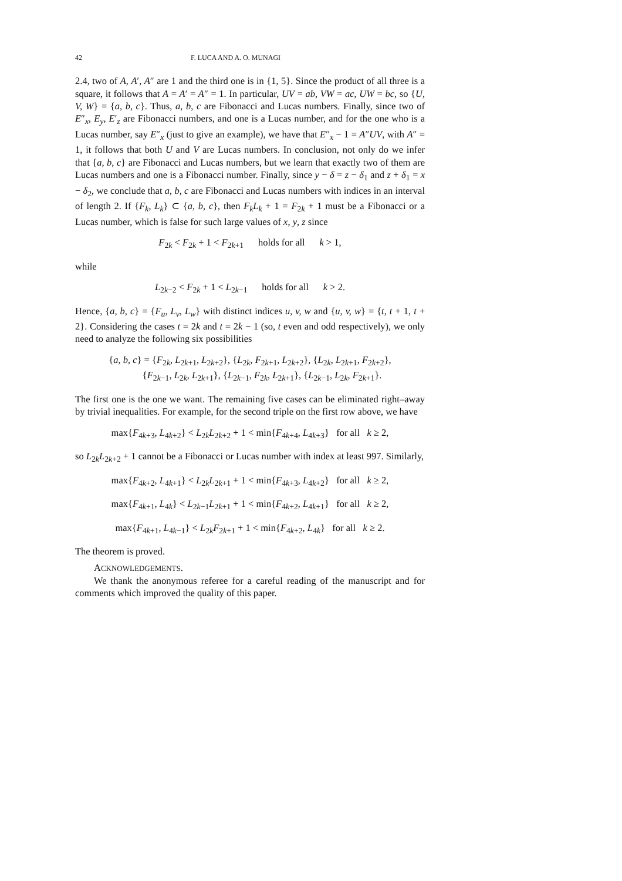42 F. LUCA AND A. O. MUNAGI
2.4, two of A, A′, A″ are 1 and the third one is in {1, 5}. Since the product of all three is a square, it follows that A = A′ = A″ = 1. In particular, UV = ab, VW = ac, UW = bc, so {U, V, W} = {a, b, c}. Thus, a, b, c are Fibonacci and Lucas numbers. Finally, since two of E″<sub>x</sub>, E<sub>y</sub>, E′<sub>z</sub> are Fibonacci numbers, and one is a Lucas number, and for the one who is a Lucas number, say E″<sub>x</sub> (just to give an example), we have that E″<sub>x</sub> − 1 = A″UV, with A″ = 1, it follows that both U and V are Lucas numbers. In conclusion, not only do we infer that {a, b, c} are Fibonacci and Lucas numbers, but we learn that exactly two of them are Lucas numbers and one is a Fibonacci number. Finally, since y − δ = z − δ<sub>1</sub> and z + δ<sub>1</sub> = x − δ<sub>2</sub>, we conclude that a, b, c are Fibonacci and Lucas numbers with indices in an interval of length 2. If {F<sub>k</sub>, L<sub>k</sub>} ⊂ {a, b, c}, then F<sub>k</sub>L<sub>k</sub> + 1 = F<sub>2k</sub> + 1 must be a Fibonacci or a Lucas number, which is false for such large values of x, y, z since
F<sub>2k</sub> < F<sub>2k</sub> + 1 < F<sub>2k+1</sub> holds for all k > 1,
while
L<sub>2k−2</sub> < F<sub>2k</sub> + 1 < L<sub>2k−1</sub> holds for all k > 2.
Hence, {a, b, c} = {F<sub>u</sub>, L<sub>v</sub>, L<sub>w</sub>} with distinct indices u, v, w and {u, v, w} = {t, t + 1, t + 2}. Considering the cases t = 2k and t = 2k − 1 (so, t even and odd respectively), we only need to analyze the following six possibilities
{a, b, c} = {F<sub>2k</sub>, L<sub>2k+1</sub>, L<sub>2k+2</sub>}, {L<sub>2k</sub>, F<sub>2k+1</sub>, L<sub>2k+2</sub>}, {L<sub>2k</sub>, L<sub>2k+1</sub>, F<sub>2k+2</sub>},
{F<sub>2k−1</sub>, L<sub>2k</sub>, L<sub>2k+1</sub>}, {L<sub>2k−1</sub>, F<sub>2k</sub>, L<sub>2k+1</sub>}, {L<sub>2k−1</sub>, L<sub>2k</sub>, F<sub>2k+1</sub>}.
The first one is the one we want. The remaining five cases can be eliminated right–away by trivial inequalities. For example, for the second triple on the first row above, we have
max{F<sub>4k+3</sub>, L<sub>4k+2</sub>} < L<sub>2k</sub>L<sub>2k+2</sub> + 1 < min{F<sub>4k+4</sub>, L<sub>4k+3</sub>} for all k ≥ 2,
so L<sub>2k</sub>L<sub>2k+2</sub> + 1 cannot be a Fibonacci or Lucas number with index at least 997. Similarly,
max{F<sub>4k+2</sub>, L<sub>4k+1</sub>} < L<sub>2k</sub>L<sub>2k+1</sub> + 1 < min{F<sub>4k+3</sub>, L<sub>4k+2</sub>} for all k ≥ 2,
max{F<sub>4k+1</sub>, L<sub>4k</sub>} < L<sub>2k−1</sub>L<sub>2k+1</sub> + 1 < min{F<sub>4k+2</sub>, L<sub>4k+1</sub>} for all k ≥ 2,
max{F<sub>4k+1</sub>, L<sub>4k−1</sub>} < L<sub>2k</sub>F<sub>2k+1</sub> + 1 < min{F<sub>4k+2</sub>, L<sub>4k</sub>} for all k ≥ 2.
The theorem is proved.
ACKNOWLEDGEMENTS.
We thank the anonymous referee for a careful reading of the manuscript and for comments which improved the quality of this paper.